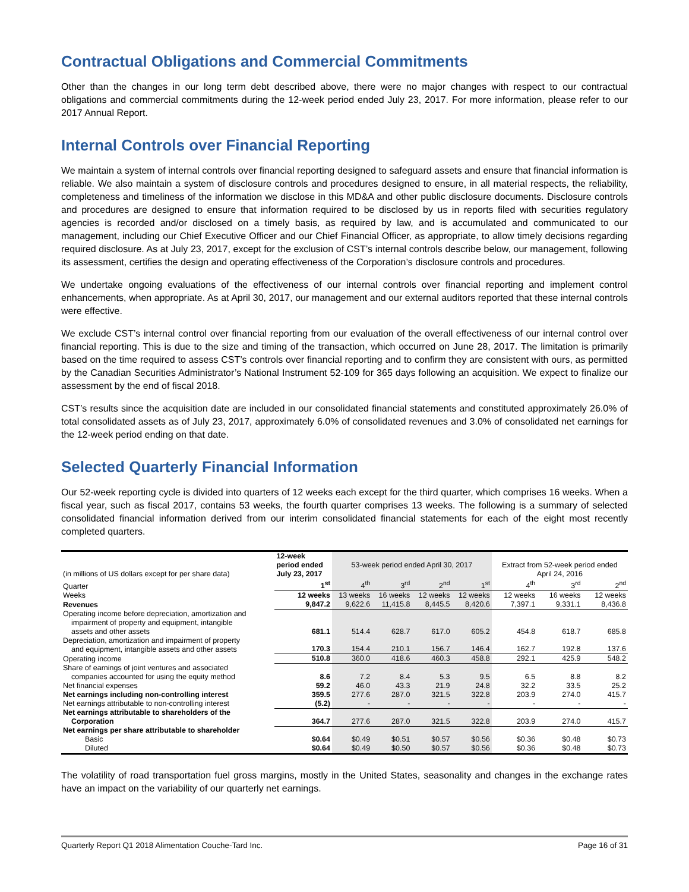Contractual Obligations and Commercial Commitments
Other than the changes in our long term debt described above, there were no major changes with respect to our contractual obligations and commercial commitments during the 12-week period ended July 23, 2017. For more information, please refer to our 2017 Annual Report.
Internal Controls over Financial Reporting
We maintain a system of internal controls over financial reporting designed to safeguard assets and ensure that financial information is reliable. We also maintain a system of disclosure controls and procedures designed to ensure, in all material respects, the reliability, completeness and timeliness of the information we disclose in this MD&A and other public disclosure documents. Disclosure controls and procedures are designed to ensure that information required to be disclosed by us in reports filed with securities regulatory agencies is recorded and/or disclosed on a timely basis, as required by law, and is accumulated and communicated to our management, including our Chief Executive Officer and our Chief Financial Officer, as appropriate, to allow timely decisions regarding required disclosure. As at July 23, 2017, except for the exclusion of CST’s internal controls describe below, our management, following its assessment, certifies the design and operating effectiveness of the Corporation’s disclosure controls and procedures.
We undertake ongoing evaluations of the effectiveness of our internal controls over financial reporting and implement control enhancements, when appropriate. As at April 30, 2017, our management and our external auditors reported that these internal controls were effective.
We exclude CST’s internal control over financial reporting from our evaluation of the overall effectiveness of our internal control over financial reporting. This is due to the size and timing of the transaction, which occurred on June 28, 2017. The limitation is primarily based on the time required to assess CST’s controls over financial reporting and to confirm they are consistent with ours, as permitted by the Canadian Securities Administrator’s National Instrument 52-109 for 365 days following an acquisition. We expect to finalize our assessment by the end of fiscal 2018.
CST’s results since the acquisition date are included in our consolidated financial statements and constituted approximately 26.0% of total consolidated assets as of July 23, 2017, approximately 6.0% of consolidated revenues and 3.0% of consolidated net earnings for the 12-week period ending on that date.
Selected Quarterly Financial Information
Our 52-week reporting cycle is divided into quarters of 12 weeks each except for the third quarter, which comprises 16 weeks. When a fiscal year, such as fiscal 2017, contains 53 weeks, the fourth quarter comprises 13 weeks. The following is a summary of selected consolidated financial information derived from our interim consolidated financial statements for each of the eight most recently completed quarters.
| (in millions of US dollars except for per share data) | 12-week period ended July 23, 2017 | 53-week period ended April 30, 2017 | | | | Extract from 52-week period ended April 24, 2016 | | |
| --- | --- | --- | --- | --- | --- | --- | --- | --- |
| Quarter | 1<sup>st</sup> | 4<sup>th</sup> | 3<sup>rd</sup> | 2<sup>nd</sup> | 1<sup>st</sup> | 4<sup>th</sup> | 3<sup>rd</sup> | 2<sup>nd</sup> |
| Weeks | 12 weeks | 13 weeks | 16 weeks | 12 weeks | 12 weeks | 12 weeks | 16 weeks | 12 weeks |
| Revenues | 9,847.2 | 9,622.6 | 11,415.8 | 8,445.5 | 8,420.6 | 7,397.1 | 9,331.1 | 8,436.8 |
| Operating income before depreciation, amortization and impairment of property and equipment, intangible assets and other assets | 681.1 | 514.4 | 628.7 | 617.0 | 605.2 | 454.8 | 618.7 | 685.8 |
| Depreciation, amortization and impairment of property and equipment, intangible assets and other assets | 170.3 | 154.4 | 210.1 | 156.7 | 146.4 | 162.7 | 192.8 | 137.6 |
| Operating income | 510.8 | 360.0 | 418.6 | 460.3 | 458.8 | 292.1 | 425.9 | 548.2 |
| Share of earnings of joint ventures and associated companies accounted for using the equity method | 8.6 | 7.2 | 8.4 | 5.3 | 9.5 | 6.5 | 8.8 | 8.2 |
| Net financial expenses | 59.2 | 46.0 | 43.3 | 21.9 | 24.8 | 32.2 | 33.5 | 25.2 |
| Net earnings including non-controlling interest | 359.5 | 277.6 | 287.0 | 321.5 | 322.8 | 203.9 | 274.0 | 415.7 |
| Net earnings attributable to non-controlling interest | (5.2) | - | - | - | - | - | - | - |
| Net earnings attributable to shareholders of the Corporation | 364.7 | 277.6 | 287.0 | 321.5 | 322.8 | 203.9 | 274.0 | 415.7 |
| Net earnings per share attributable to shareholder | | | | | | | | |
| Basic | $0.64 | $0.49 | $0.51 | $0.57 | $0.56 | $0.36 | $0.48 | $0.73 |
| Diluted | $0.64 | $0.49 | $0.50 | $0.57 | $0.56 | $0.36 | $0.48 | $0.73 |
The volatility of road transportation fuel gross margins, mostly in the United States, seasonality and changes in the exchange rates have an impact on the variability of our quarterly net earnings.
Quarterly Report Q1 2018 Alimentation Couche-Tard Inc. Page 16 of 31